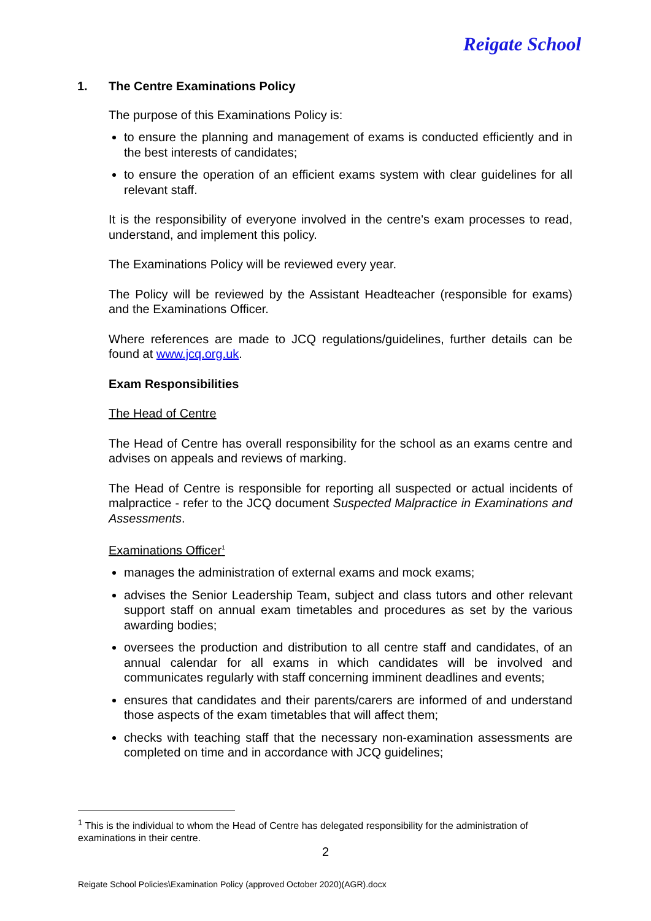Reigate School
1. The Centre Examinations Policy
The purpose of this Examinations Policy is:
to ensure the planning and management of exams is conducted efficiently and in the best interests of candidates;
to ensure the operation of an efficient exams system with clear guidelines for all relevant staff.
It is the responsibility of everyone involved in the centre's exam processes to read, understand, and implement this policy.
The Examinations Policy will be reviewed every year.
The Policy will be reviewed by the Assistant Headteacher (responsible for exams) and the Examinations Officer.
Where references are made to JCQ regulations/guidelines, further details can be found at www.jcq.org.uk.
Exam Responsibilities
The Head of Centre
The Head of Centre has overall responsibility for the school as an exams centre and advises on appeals and reviews of marking.
The Head of Centre is responsible for reporting all suspected or actual incidents of malpractice - refer to the JCQ document Suspected Malpractice in Examinations and Assessments.
Examinations Officer<sup>1</sup>
manages the administration of external exams and mock exams;
advises the Senior Leadership Team, subject and class tutors and other relevant support staff on annual exam timetables and procedures as set by the various awarding bodies;
oversees the production and distribution to all centre staff and candidates, of an annual calendar for all exams in which candidates will be involved and communicates regularly with staff concerning imminent deadlines and events;
ensures that candidates and their parents/carers are informed of and understand those aspects of the exam timetables that will affect them;
checks with teaching staff that the necessary non-examination assessments are completed on time and in accordance with JCQ guidelines;
<sup>1</sup> This is the individual to whom the Head of Centre has delegated responsibility for the administration of examinations in their centre.
2
Reigate School Policies\Examination Policy (approved October 2020)(AGR).docx